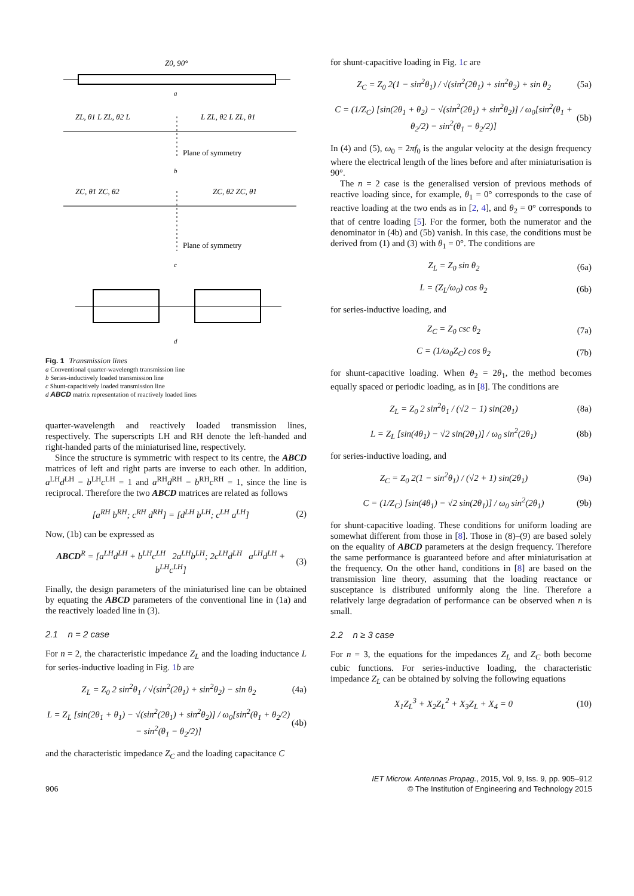Z0, 90°
a
ZL, θ1 L ZL, θ2 L
L ZL, θ2 L ZL, θ1
Plane of symmetry
b
ZC, θ1 ZC, θ2
ZC, θ2 ZC, θ1
Plane of symmetry
c
d
Fig. 1 Transmission lines
a Conventional quarter-wavelength transmission line
b Series-inductively loaded transmission line
c Shunt-capacitively loaded transmission line
d ABCD matrix representation of reactively loaded lines
quarter-wavelength and reactively loaded transmission lines, respectively. The superscripts LH and RH denote the left-handed and right-handed parts of the miniaturised line, respectively.
Since the structure is symmetric with respect to its centre, the ABCD matrices of left and right parts are inverse to each other. In addition, a<sup>LH</sup>d<sup>LH</sup> − b<sup>LH</sup>c<sup>LH</sup> = 1 and a<sup>RH</sup>d<sup>RH</sup> − b<sup>RH</sup>c<sup>RH</sup> = 1, since the line is reciprocal. Therefore the two ABCD matrices are related as follows
[a<sup>RH</sup> b<sup>RH</sup>; c<sup>RH</sup> d<sup>RH</sup>] = [d<sup>LH</sup> b<sup>LH</sup>; c<sup>LH</sup> a<sup>LH</sup>] (2)
Now, (1b) can be expressed as
ABCD<sup>R</sup> = [a<sup>LH</sup>d<sup>LH</sup> + b<sup>LH</sup>c<sup>LH</sup> 2a<sup>LH</sup>b<sup>LH</sup>; 2c<sup>LH</sup>d<sup>LH</sup> a<sup>LH</sup>d<sup>LH</sup> + b<sup>LH</sup>c<sup>LH</sup>] (3)
Finally, the design parameters of the miniaturised line can be obtained by equating the ABCD parameters of the conventional line in (1a) and the reactively loaded line in (3).
2.1 n = 2 case
For n = 2, the characteristic impedance Z<sub>L</sub> and the loading inductance L for series-inductive loading in Fig. 1 b are
Z<sub>L</sub> = Z<sub>0</sub> 2 sin<sup>2</sup>θ<sub>1</sub> / √(sin<sup>2</sup>(2θ<sub>1</sub>) + sin<sup>2</sup>θ<sub>2</sub>) − sin θ<sub>2</sub> (4a)
L = Z<sub>L</sub> [sin(2θ<sub>1</sub> + θ<sub>1</sub>) − √(sin<sup>2</sup>(2θ<sub>1</sub>) + sin<sup>2</sup>θ<sub>2</sub>)] / ω<sub>0</sub>[sin<sup>2</sup>(θ<sub>1</sub> + θ<sub>2</sub>/2) − sin<sup>2</sup>(θ<sub>1</sub> − θ<sub>2</sub>/2)] (4b)
and the characteristic impedance Z<sub>C</sub> and the loading capacitance C
for shunt-capacitive loading in Fig. 1 c are
Z<sub>C</sub> = Z<sub>0</sub> 2(1 − sin<sup>2</sup>θ<sub>1</sub>) / √(sin<sup>2</sup>(2θ<sub>1</sub>) + sin<sup>2</sup>θ<sub>2</sub>) + sin θ<sub>2</sub> (5a)
C = (1/Z<sub>C</sub>) [sin(2θ<sub>1</sub> + θ<sub>2</sub>) − √(sin<sup>2</sup>(2θ<sub>1</sub>) + sin<sup>2</sup>θ<sub>2</sub>)] / ω<sub>0</sub>[sin<sup>2</sup>(θ<sub>1</sub> + θ<sub>2</sub>/2) − sin<sup>2</sup>(θ<sub>1</sub> − θ<sub>2</sub>/2)] (5b)
In (4) and (5), ω<sub>0</sub> = 2πf<sub>0</sub> is the angular velocity at the design frequency where the electrical length of the lines before and after miniaturisation is 90°.
The n = 2 case is the generalised version of previous methods of reactive loading since, for example, θ<sub>1</sub> = 0° corresponds to the case of reactive loading at the two ends as in [2, 4], and θ<sub>2</sub> = 0° corresponds to that of centre loading [5]. For the former, both the numerator and the denominator in (4b) and (5b) vanish. In this case, the conditions must be derived from (1) and (3) with θ<sub>1</sub> = 0°. The conditions are
Z<sub>L</sub> = Z<sub>0</sub> sin θ<sub>2</sub> (6a)
L = (Z<sub>L</sub>/ω<sub>0</sub>) cos θ<sub>2</sub> (6b)
for series-inductive loading, and
Z<sub>C</sub> = Z<sub>0</sub> csc θ<sub>2</sub> (7a)
C = (1/ω<sub>0</sub>Z<sub>C</sub>) cos θ<sub>2</sub> (7b)
for shunt-capacitive loading. When θ<sub>2</sub> = 2θ<sub>1</sub>, the method becomes equally spaced or periodic loading, as in [8]. The conditions are
Z<sub>L</sub> = Z<sub>0</sub> 2 sin<sup>2</sup>θ<sub>1</sub> / (√2 − 1) sin(2θ<sub>1</sub>) (8a)
L = Z<sub>L</sub> [sin(4θ<sub>1</sub>) − √2 sin(2θ<sub>1</sub>)] / ω<sub>0</sub> sin<sup>2</sup>(2θ<sub>1</sub>) (8b)
for series-inductive loading, and
Z<sub>C</sub> = Z<sub>0</sub> 2(1 − sin<sup>2</sup>θ<sub>1</sub>) / (√2 + 1) sin(2θ<sub>1</sub>) (9a)
C = (1/Z<sub>C</sub>) [sin(4θ<sub>1</sub>) − √2 sin(2θ<sub>1</sub>)] / ω<sub>0</sub> sin<sup>2</sup>(2θ<sub>1</sub>) (9b)
for shunt-capacitive loading. These conditions for uniform loading are somewhat different from those in [8]. Those in (8)–(9) are based solely on the equality of ABCD parameters at the design frequency. Therefore the same performance is guaranteed before and after miniaturisation at the frequency. On the other hand, conditions in [8] are based on the transmission line theory, assuming that the loading reactance or susceptance is distributed uniformly along the line. Therefore a relatively large degradation of performance can be observed when n is small.
2.2 n ≥ 3 case
For n = 3, the equations for the impedances Z<sub>L</sub> and Z<sub>C</sub> both become cubic functions. For series-inductive loading, the characteristic impedance Z<sub>L</sub> can be obtained by solving the following equations
X<sub>1</sub>Z<sub>L</sub><sup>3</sup> + X<sub>2</sub>Z<sub>L</sub><sup>2</sup> + X<sub>3</sub>Z<sub>L</sub> + X<sub>4</sub> = 0 (10)
906 IET Microw. Antennas Propag., 2015, Vol. 9, Iss. 9, pp. 905–912
© The Institution of Engineering and Technology 2015